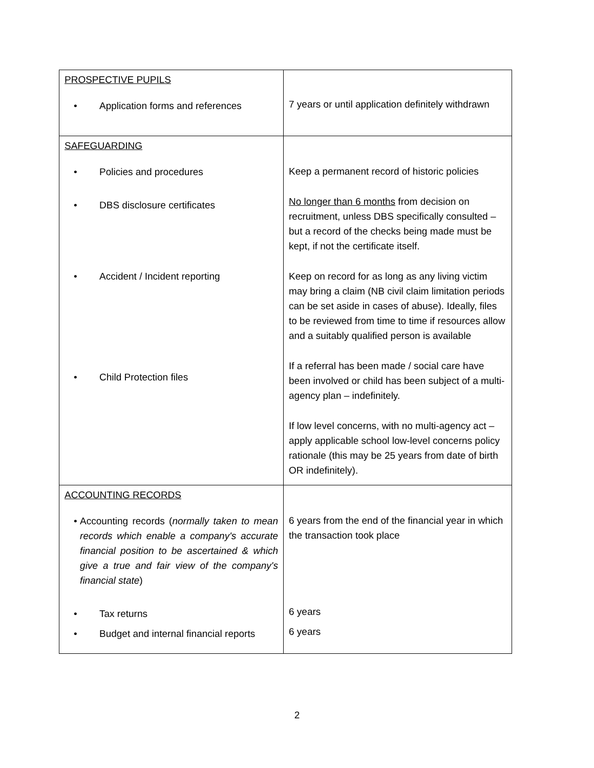| PROSPECTIVE PUPILS • Application forms and references | 7 years or until application definitely withdrawn |
| SAFEGUARDING • Policies and procedures • DBS disclosure certificates • Accident / Incident reporting • Child Protection files | Keep a permanent record of historic policies No longer than 6 months from decision on recruitment, unless DBS specifically consulted – but a record of the checks being made must be kept, if not the certificate itself. Keep on record for as long as any living victim may bring a claim (NB civil claim limitation periods can be set aside in cases of abuse). Ideally, files to be reviewed from time to time if resources allow and a suitably qualified person is available If a referral has been made / social care have been involved or child has been subject of a multi-agency plan – indefinitely. If low level concerns, with no multi-agency act – apply applicable school low-level concerns policy rationale (this may be 25 years from date of birth OR indefinitely). |
| ACCOUNTING RECORDS • Accounting records ( normally taken to mean records which enable a company's accurate financial position to be ascertained & which give a true and fair view of the company's financial state ) • Tax returns • Budget and internal financial reports | 6 years from the end of the financial year in which the transaction took place 6 years 6 years |
2